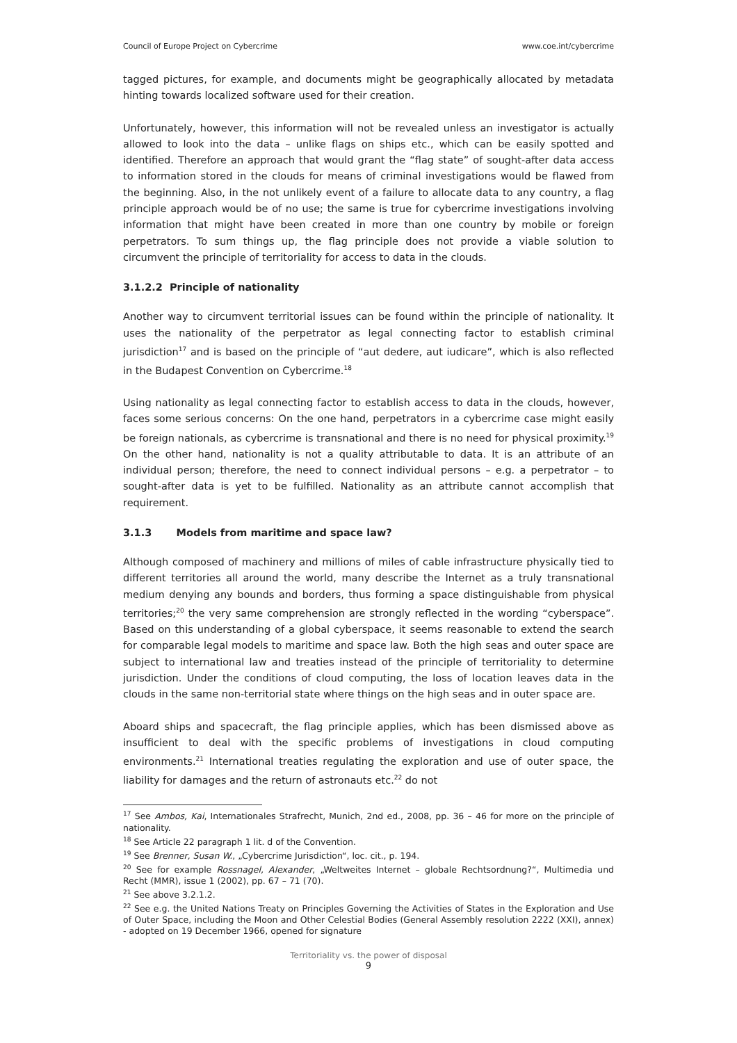Council of Europe Project on Cybercrime www.coe.int/cybercrime
tagged pictures, for example, and documents might be geographically allocated by metadata hinting towards localized software used for their creation.
Unfortunately, however, this information will not be revealed unless an investigator is actually allowed to look into the data – unlike flags on ships etc., which can be easily spotted and identified. Therefore an approach that would grant the “flag state” of sought-after data access to information stored in the clouds for means of criminal investigations would be flawed from the beginning. Also, in the not unlikely event of a failure to allocate data to any country, a flag principle approach would be of no use; the same is true for cybercrime investigations involving information that might have been created in more than one country by mobile or foreign perpetrators. To sum things up, the flag principle does not provide a viable solution to circumvent the principle of territoriality for access to data in the clouds.
3.1.2.2 Principle of nationality
Another way to circumvent territorial issues can be found within the principle of nationality. It uses the nationality of the perpetrator as legal connecting factor to establish criminal jurisdiction<sup>17</sup> and is based on the principle of “aut dedere, aut iudicare”, which is also reflected in the Budapest Convention on Cybercrime.<sup>18</sup>
Using nationality as legal connecting factor to establish access to data in the clouds, however, faces some serious concerns: On the one hand, perpetrators in a cybercrime case might easily be foreign nationals, as cybercrime is transnational and there is no need for physical proximity.<sup>19</sup> On the other hand, nationality is not a quality attributable to data. It is an attribute of an individual person; therefore, the need to connect individual persons – e.g. a perpetrator – to sought-after data is yet to be fulfilled. Nationality as an attribute cannot accomplish that requirement.
3.1.3 Models from maritime and space law?
Although composed of machinery and millions of miles of cable infrastructure physically tied to different territories all around the world, many describe the Internet as a truly transnational medium denying any bounds and borders, thus forming a space distinguishable from physical territories;<sup>20</sup> the very same comprehension are strongly reflected in the wording “cyberspace”. Based on this understanding of a global cyberspace, it seems reasonable to extend the search for comparable legal models to maritime and space law. Both the high seas and outer space are subject to international law and treaties instead of the principle of territoriality to determine jurisdiction. Under the conditions of cloud computing, the loss of location leaves data in the clouds in the same non-territorial state where things on the high seas and in outer space are.
Aboard ships and spacecraft, the flag principle applies, which has been dismissed above as insufficient to deal with the specific problems of investigations in cloud computing environments.<sup>21</sup> International treaties regulating the exploration and use of outer space, the liability for damages and the return of astronauts etc.<sup>22</sup> do not
<sup>17</sup> See Ambos, Kai, Internationales Strafrecht, Munich, 2nd ed., 2008, pp. 36 – 46 for more on the principle of nationality.
<sup>18</sup> See Article 22 paragraph 1 lit. d of the Convention.
<sup>19</sup> See Brenner, Susan W., „Cybercrime Jurisdiction“, loc. cit., p. 194.
<sup>20</sup> See for example Rossnagel, Alexander, „Weltweites Internet – globale Rechtsordnung?“, Multimedia und Recht (MMR), issue 1 (2002), pp. 67 – 71 (70).
<sup>21</sup> See above 3.2.1.2.
<sup>22</sup> See e.g. the United Nations Treaty on Principles Governing the Activities of States in the Exploration and Use of Outer Space, including the Moon and Other Celestial Bodies (General Assembly resolution 2222 (XXI), annex) - adopted on 19 December 1966, opened for signature
Territoriality vs. the power of disposal
9